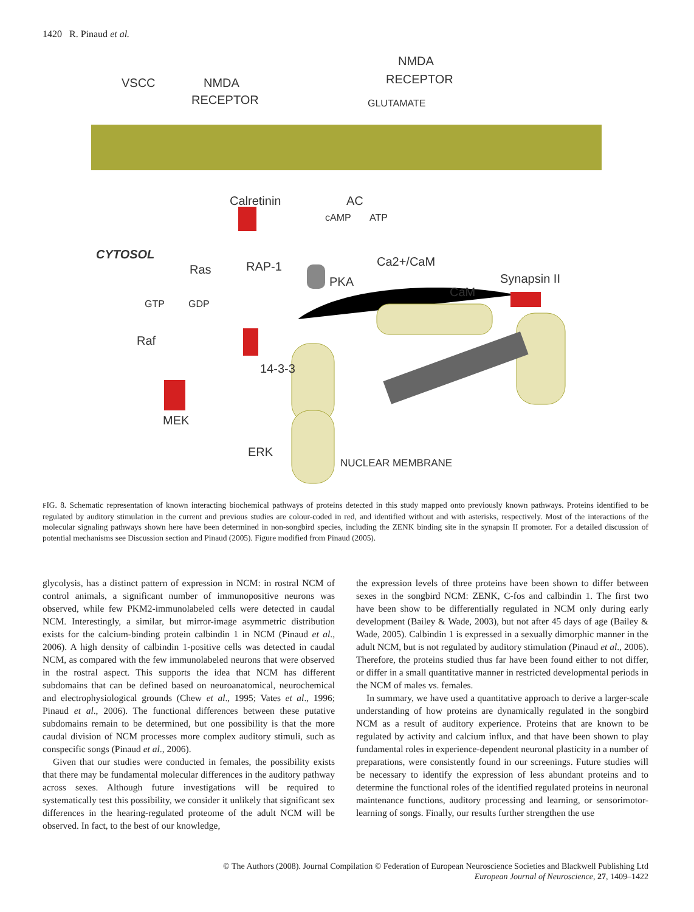1420 R. Pinaud et al.
VSCC
NMDA
RECEPTOR
NMDA
RECEPTOR
GLUTAMATE
Calretinin
AC
cAMP
ATP
CYTOSOL
Ras
RAP-1
Ca2+/CaM
PKA
CaM
Synapsin II
GTP
GDP
Raf
14-3-3
MEK
ERK
NUCLEAR MEMBRANE
FIG. 8. Schematic representation of known interacting biochemical pathways of proteins detected in this study mapped onto previously known pathways. Proteins identified to be regulated by auditory stimulation in the current and previous studies are colour-coded in red, and identified without and with asterisks, respectively. Most of the interactions of the molecular signaling pathways shown here have been determined in non-songbird species, including the ZENK binding site in the synapsin II promoter. For a detailed discussion of potential mechanisms see Discussion section and Pinaud (2005). Figure modified from Pinaud (2005).
glycolysis, has a distinct pattern of expression in NCM: in rostral NCM of control animals, a significant number of immunopositive neurons was observed, while few PKM2-immunolabeled cells were detected in caudal NCM. Interestingly, a similar, but mirror-image asymmetric distribution exists for the calcium-binding protein calbindin 1 in NCM (Pinaud et al., 2006). A high density of calbindin 1-positive cells was detected in caudal NCM, as compared with the few immunolabeled neurons that were observed in the rostral aspect. This supports the idea that NCM has different subdomains that can be defined based on neuroanatomical, neurochemical and electrophysiological grounds (Chew et al., 1995; Vates et al., 1996; Pinaud et al., 2006). The functional differences between these putative subdomains remain to be determined, but one possibility is that the more caudal division of NCM processes more complex auditory stimuli, such as conspecific songs (Pinaud et al., 2006).
Given that our studies were conducted in females, the possibility exists that there may be fundamental molecular differences in the auditory pathway across sexes. Although future investigations will be required to systematically test this possibility, we consider it unlikely that significant sex differences in the hearing-regulated proteome of the adult NCM will be observed. In fact, to the best of our knowledge,
the expression levels of three proteins have been shown to differ between sexes in the songbird NCM: ZENK, C-fos and calbindin 1. The first two have been show to be differentially regulated in NCM only during early development (Bailey & Wade, 2003), but not after 45 days of age (Bailey & Wade, 2005). Calbindin 1 is expressed in a sexually dimorphic manner in the adult NCM, but is not regulated by auditory stimulation (Pinaud et al., 2006). Therefore, the proteins studied thus far have been found either to not differ, or differ in a small quantitative manner in restricted developmental periods in the NCM of males vs. females.
In summary, we have used a quantitative approach to derive a larger-scale understanding of how proteins are dynamically regulated in the songbird NCM as a result of auditory experience. Proteins that are known to be regulated by activity and calcium influx, and that have been shown to play fundamental roles in experience-dependent neuronal plasticity in a number of preparations, were consistently found in our screenings. Future studies will be necessary to identify the expression of less abundant proteins and to determine the functional roles of the identified regulated proteins in neuronal maintenance functions, auditory processing and learning, or sensorimotor-learning of songs. Finally, our results further strengthen the use
© The Authors (2008). Journal Compilation © Federation of European Neuroscience Societies and Blackwell Publishing Ltd
European Journal of Neuroscience, 27, 1409–1422